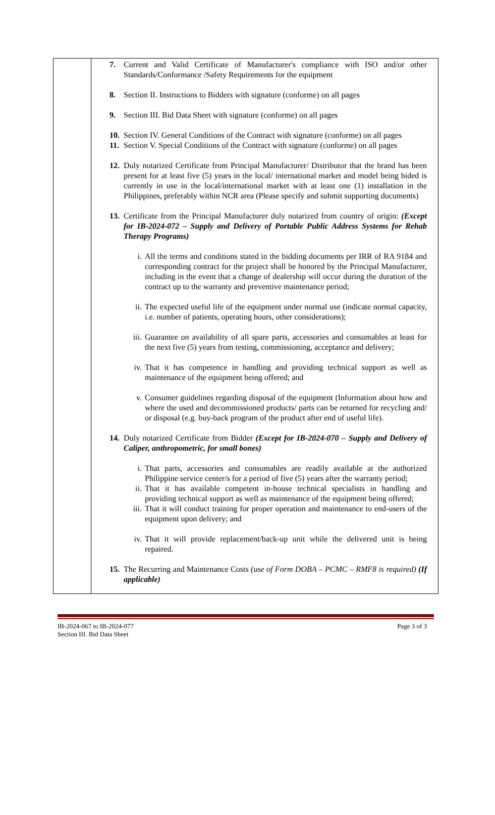| | 7. Current and Valid Certificate of Manufacturer's compliance with ISO and/or other Standards/Conformance /Safety Requirements for the equipment 8. Section II. Instructions to Bidders with signature (conforme) on all pages 9. Section III. Bid Data Sheet with signature (conforme) on all pages 10. Section IV. General Conditions of the Contract with signature (conforme) on all pages 11. Section V. Special Conditions of the Contract with signature (conforme) on all pages 12. Duly notarized Certificate from Principal Manufacturer/ Distributor that the brand has been present for at least five (5) years in the local/ international market and model being bided is currently in use in the local/international market with at least one (1) installation in the Philippines, preferably within NCR area (Please specify and submit supporting documents) 13. Certificate from the Principal Manufacturer duly notarized from country of origin: (Except for IB-2024-072 – Supply and Delivery of Portable Public Address Systems for Rehab Therapy Programs) i. All the terms and conditions stated in the bidding documents per IRR of RA 9184 and corresponding contract for the project shall be honored by the Principal Manufacturer, including in the event that a change of dealership will occur during the duration of the contract up to the warranty and preventive maintenance period; ii. The expected useful life of the equipment under normal use (indicate normal capacity, i.e. number of patients, operating hours, other considerations); iii. Guarantee on availability of all spare parts, accessories and consumables at least for the next five (5) years from testing, commissioning, acceptance and delivery; iv. That it has competence in handling and providing technical support as well as maintenance of the equipment being offered; and v. Consumer guidelines regarding disposal of the equipment (Information about how and where the used and decommissioned products/ parts can be returned for recycling and/ or disposal (e.g. buy-back program of the product after end of useful life). 14. Duly notarized Certificate from Bidder (Except for IB-2024-070 – Supply and Delivery of Caliper, anthropometric, for small bones) i. That parts, accessories and consumables are readily available at the authorized Philippine service center/s for a period of five (5) years after the warranty period; ii. That it has available competent in-house technical specialists in handling and providing technical support as well as maintenance of the equipment being offered; iii. That it will conduct training for proper operation and maintenance to end-users of the equipment upon delivery; and iv. That it will provide replacement/back-up unit while the delivered unit is being repaired. 15. The Recurring and Maintenance Costs (use of Form DOBA – PCMC – RMF8 is required) (If applicable) |
IB-2024-067 to IB-2024-077
Section III. Bid Data Sheet
Page 3 of 3